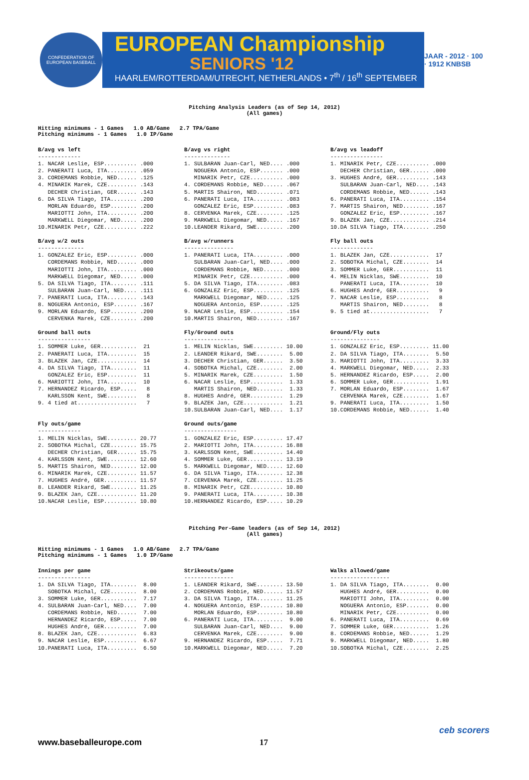CONFEDERATION OF EUROPEAN BASEBALL
EUROPEAN Championship
SENIORS '12
HAARLEM/ROTTERDAM/UTRECHT, NETHERLANDS • 7<sup>th</sup> / 16<sup>th</sup> SEPTEMBER
JAAR - 2012 · 100 · 1912 KNBSB
Pitching Analysis Leaders (as of Sep 14, 2012) (All games)
Hitting minimums - 1 Games 1.0 AB/Game 2.7 TPA/Game Pitching minimums - 1 Games 1.0 IP/Game
B/avg vs left
-------------
1. NACAR Leslie, ESP.......... .000
2. PANERATI Luca, ITA......... .059
3. CORDEMANS Robbie, NED...... .125
4. MINARIK Marek, CZE......... .143
   DECHER Christian, GER...... .143
6. DA SILVA Tiago, ITA........ .200
   MORLAN Eduardo, ESP........ .200
   MARIOTTI John, ITA......... .200
   MARKWELL Diegomar, NED..... .200
10.MINARIK Petr, CZE.......... .222
B/avg vs right
--------------
1. SULBARAN Juan-Carl, NED.... .000
   NOGUERA Antonio, ESP....... .000
   MINARIK Petr, CZE.......... .000
4. CORDEMANS Robbie, NED...... .067
5. MARTIS Shairon, NED........ .071
6. PANERATI Luca, ITA......... .083
   GONZALEZ Eric, ESP......... .083
8. CERVENKA Marek, CZE........ .125
9. MARKWELL Diegomar, NED..... .167
10.LEANDER Rikard, SWE........ .200
B/avg vs leadoff
----------------
1. MINARIK Petr, CZE.......... .000
   DECHER Christian, GER...... .000
3. HUGHES André, GER.......... .143
   SULBARAN Juan-Carl, NED.... .143
   CORDEMANS Robbie, NED...... .143
6. PANERATI Luca, ITA......... .154
7. MARTIS Shairon, NED........ .167
   GONZALEZ Eric, ESP......... .167
9. BLAZEK Jan, CZE............ .214
10.DA SILVA Tiago, ITA........ .250
B/avg w/2 outs
--------------
1. GONZALEZ Eric, ESP......... .000
   CORDEMANS Robbie, NED...... .000
   MARIOTTI John, ITA......... .000
   MARKWELL Diegomar, NED..... .000
5. DA SILVA Tiago, ITA........ .111
   SULBARAN Juan-Carl, NED.... .111
7. PANERATI Luca, ITA......... .143
8. NOGUERA Antonio, ESP....... .167
9. MORLAN Eduardo, ESP........ .200
   CERVENKA Marek, CZE........ .200
B/avg w/runners
---------------
1. PANERATI Luca, ITA......... .000
   SULBARAN Juan-Carl, NED.... .000
   CORDEMANS Robbie, NED...... .000
   MINARIK Petr, CZE.......... .000
5. DA SILVA Tiago, ITA........ .083
6. GONZALEZ Eric, ESP......... .125
   MARKWELL Diegomar, NED..... .125
   NOGUERA Antonio, ESP....... .125
9. NACAR Leslie, ESP.......... .154
10.MARTIS Shairon, NED........ .167
Fly ball outs
-------------
1. BLAZEK Jan, CZE............  17
2. SOBOTKA Michal, CZE........  14
3. SOMMER Luke, GER...........  11
4. MELIN Nicklas, SWE.........  10
   PANERATI Luca, ITA.........  10
6. HUGHES André, GER..........   9
7. NACAR Leslie, ESP..........   8
   MARTIS Shairon, NED........   8
9. 5 tied at..................   7
Ground ball outs
----------------
1. SOMMER Luke, GER...........  21
2. PANERATI Luca, ITA.........  15
3. BLAZEK Jan, CZE............  14
4. DA SILVA Tiago, ITA........  11
   GONZALEZ Eric, ESP.........  11
6. MARIOTTI John, ITA.........  10
7. HERNANDEZ Ricardo, ESP.....   8
   KARLSSON Kent, SWE.........   8
9. 4 tied at..................   7
Fly/Ground outs
---------------
1. MELIN Nicklas, SWE......... 10.00
2. LEANDER Rikard, SWE........  5.00
3. DECHER Christian, GER......  3.50
4. SOBOTKA Michal, CZE........  2.00
5. MINARIK Marek, CZE.........  1.50
6. NACAR Leslie, ESP..........  1.33
   MARTIS Shairon, NED........  1.33
8. HUGHES André, GER..........  1.29
9. BLAZEK Jan, CZE............  1.21
10.SULBARAN Juan-Carl, NED....  1.17
Ground/Fly outs
---------------
1. GONZALEZ Eric, ESP......... 11.00
2. DA SILVA Tiago, ITA........  5.50
3. MARIOTTI John, ITA.........  3.33
4. MARKWELL Diegomar, NED.....  2.33
5. HERNANDEZ Ricardo, ESP.....  2.00
6. SOMMER Luke, GER...........  1.91
7. MORLAN Eduardo, ESP........  1.67
   CERVENKA Marek, CZE........  1.67
9. PANERATI Luca, ITA.........  1.50
10.CORDEMANS Robbie, NED......  1.40
Fly outs/game
-------------
1. MELIN Nicklas, SWE......... 20.77
2. SOBOTKA Michal, CZE........ 15.75
   DECHER Christian, GER...... 15.75
4. KARLSSON Kent, SWE......... 12.60
5. MARTIS Shairon, NED........ 12.00
6. MINARIK Marek, CZE......... 11.57
7. HUGHES André, GER.......... 11.57
8. LEANDER Rikard, SWE........ 11.25
9. BLAZEK Jan, CZE............ 11.20
10.NACAR Leslie, ESP.......... 10.80
Ground outs/game
----------------
1. GONZALEZ Eric, ESP......... 17.47
2. MARIOTTI John, ITA......... 16.88
3. KARLSSON Kent, SWE......... 14.40
4. SOMMER Luke, GER........... 13.19
5. MARKWELL Diegomar, NED..... 12.60
6. DA SILVA Tiago, ITA........ 12.38
7. CERVENKA Marek, CZE........ 11.25
8. MINARIK Petr, CZE.......... 10.80
9. PANERATI Luca, ITA......... 10.38
10.HERNANDEZ Ricardo, ESP..... 10.29
Pitching Per-Game leaders (as of Sep 14, 2012) (All games)
Hitting minimums - 1 Games 1.0 AB/Game 2.7 TPA/Game Pitching minimums - 1 Games 1.0 IP/Game
Innings per game
----------------
1. DA SILVA Tiago, ITA........  8.00
   SOBOTKA Michal, CZE........  8.00
3. SOMMER Luke, GER...........  7.17
4. SULBARAN Juan-Carl, NED....  7.00
   CORDEMANS Robbie, NED......  7.00
   HERNANDEZ Ricardo, ESP.....  7.00
   HUGHES André, GER..........  7.00
8. BLAZEK Jan, CZE............  6.83
9. NACAR Leslie, ESP..........  6.67
10.PANERATI Luca, ITA.........  6.50
Strikeouts/game
---------------
1. LEANDER Rikard, SWE........ 13.50
2. CORDEMANS Robbie, NED...... 11.57
3. DA SILVA Tiago, ITA........ 11.25
4. NOGUERA Antonio, ESP....... 10.80
   MORLAN Eduardo, ESP........ 10.80
6. PANERATI Luca, ITA.........  9.00
   SULBARAN Juan-Carl, NED....  9.00
   CERVENKA Marek, CZE........  9.00
9. HERNANDEZ Ricardo, ESP.....  7.71
10.MARKWELL Diegomar, NED.....  7.20
Walks allowed/game
------------------
1. DA SILVA Tiago, ITA........  0.00
   HUGHES André, GER..........  0.00
   MARIOTTI John, ITA.........  0.00
   NOGUERA Antonio, ESP.......  0.00
   MINARIK Petr, CZE..........  0.00
6. PANERATI Luca, ITA.........  0.69
7. SOMMER Luke, GER...........  1.26
8. CORDEMANS Robbie, NED......  1.29
9. MARKWELL Diegomar, NED.....  1.80
10.SOBOTKA Michal, CZE........  2.25
www.baseballeurope.com 17
ceb scorers